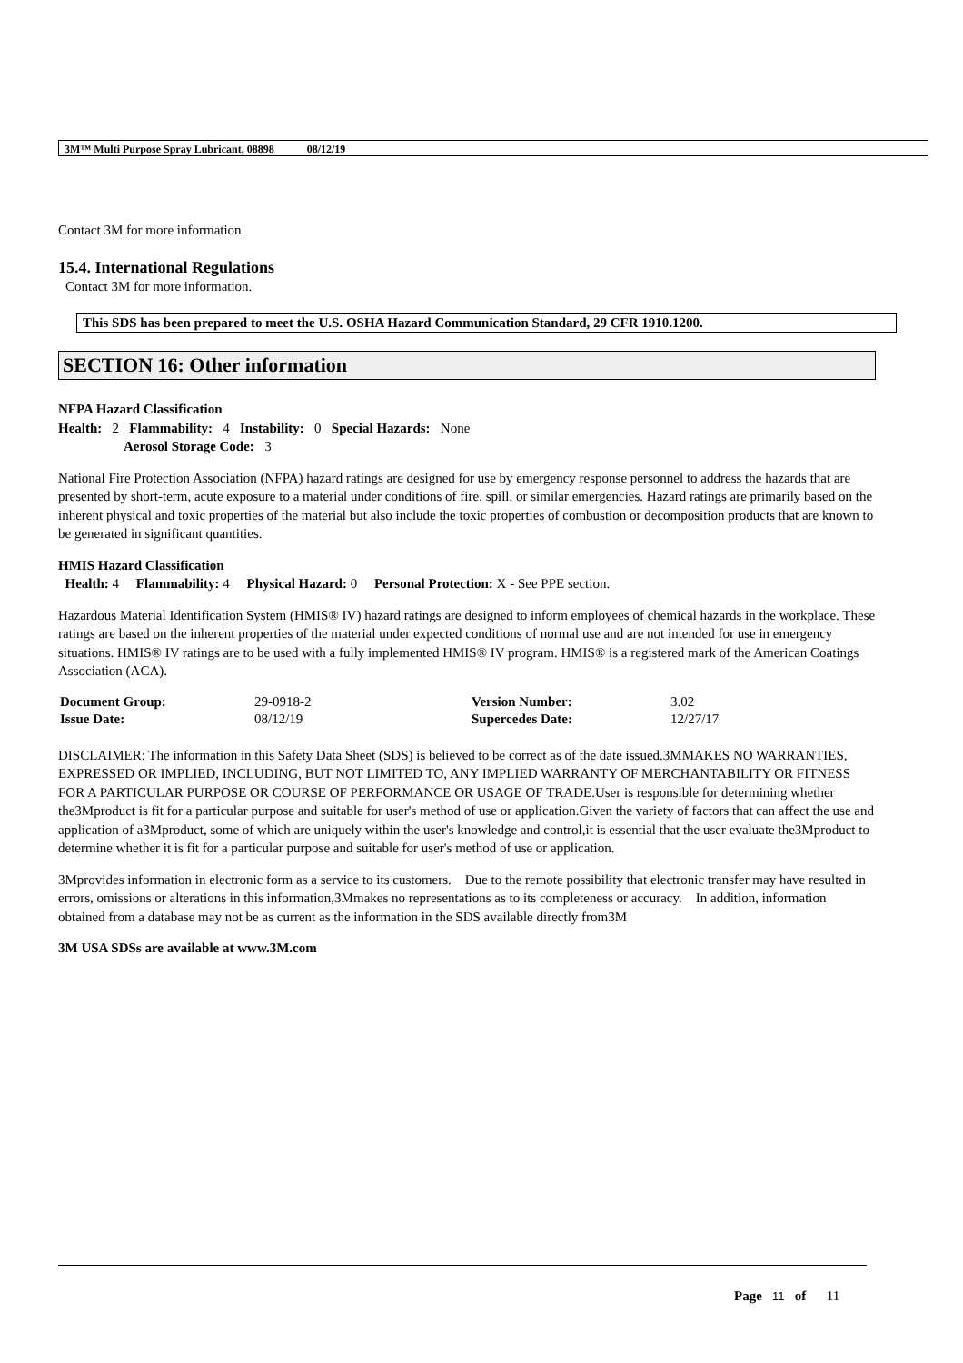3M™ Multi Purpose Spray Lubricant, 08898 08/12/19
Contact 3M for more information.
15.4. International Regulations
Contact 3M for more information.
This SDS has been prepared to meet the U.S. OSHA Hazard Communication Standard, 29 CFR 1910.1200.
SECTION 16: Other information
NFPA Hazard Classification
Health: 2 Flammability: 4 Instability: 0 Special Hazards: None
Aerosol Storage Code: 3
National Fire Protection Association (NFPA) hazard ratings are designed for use by emergency response personnel to address the hazards that are presented by short-term, acute exposure to a material under conditions of fire, spill, or similar emergencies. Hazard ratings are primarily based on the inherent physical and toxic properties of the material but also include the toxic properties of combustion or decomposition products that are known to be generated in significant quantities.
HMIS Hazard Classification
Health: 4 Flammability: 4 Physical Hazard: 0 Personal Protection: X - See PPE section.
Hazardous Material Identification System (HMIS® IV) hazard ratings are designed to inform employees of chemical hazards in the workplace. These ratings are based on the inherent properties of the material under expected conditions of normal use and are not intended for use in emergency situations. HMIS® IV ratings are to be used with a fully implemented HMIS® IV program. HMIS® is a registered mark of the American Coatings Association (ACA).
| Document Group: | 29-0918-2 | Version Number: | 3.02 |
| Issue Date: | 08/12/19 | Supercedes Date: | 12/27/17 |
DISCLAIMER: The information in this Safety Data Sheet (SDS) is believed to be correct as of the date issued.3MMAKES NO WARRANTIES, EXPRESSED OR IMPLIED, INCLUDING, BUT NOT LIMITED TO, ANY IMPLIED WARRANTY OF MERCHANTABILITY OR FITNESS FOR A PARTICULAR PURPOSE OR COURSE OF PERFORMANCE OR USAGE OF TRADE.User is responsible for determining whether the3Mproduct is fit for a particular purpose and suitable for user's method of use or application.Given the variety of factors that can affect the use and application of a3Mproduct, some of which are uniquely within the user's knowledge and control,it is essential that the user evaluate the3Mproduct to determine whether it is fit for a particular purpose and suitable for user's method of use or application.
3Mprovides information in electronic form as a service to its customers. Due to the remote possibility that electronic transfer may have resulted in errors, omissions or alterations in this information,3Mmakes no representations as to its completeness or accuracy. In addition, information obtained from a database may not be as current as the information in the SDS available directly from3M
3M USA SDSs are available at www.3M.com
Page 11 of 11